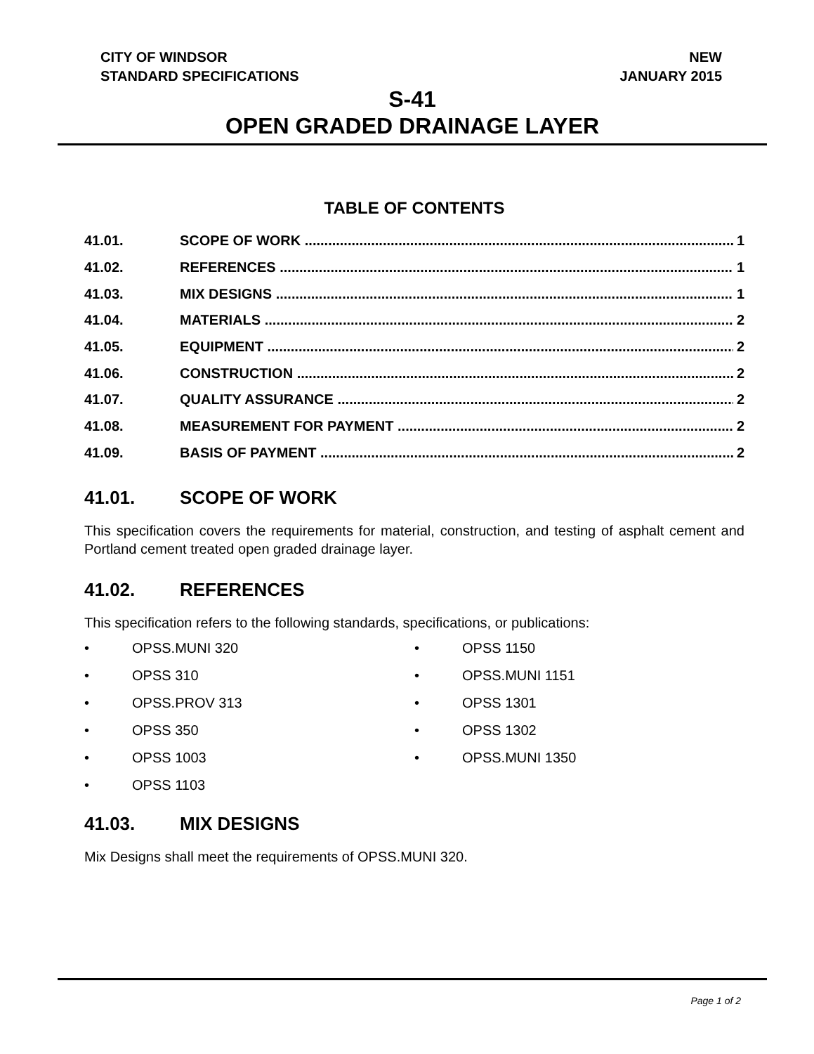CITY OF WINDSOR
STANDARD SPECIFICATIONS
NEW
JANUARY 2015
S-41
OPEN GRADED DRAINAGE LAYER
TABLE OF CONTENTS
41.01. SCOPE OF WORK 1
41.02. REFERENCES 1
41.03. MIX DESIGNS 1
41.04. MATERIALS 2
41.05. EQUIPMENT 2
41.06. CONSTRUCTION 2
41.07. QUALITY ASSURANCE 2
41.08. MEASUREMENT FOR PAYMENT 2
41.09. BASIS OF PAYMENT 2
41.01. SCOPE OF WORK
This specification covers the requirements for material, construction, and testing of asphalt cement and Portland cement treated open graded drainage layer.
41.02. REFERENCES
This specification refers to the following standards, specifications, or publications:
• OPSS.MUNI 320
• OPSS 310
• OPSS.PROV 313
• OPSS 350
• OPSS 1003
• OPSS 1103
• OPSS 1150
• OPSS.MUNI 1151
• OPSS 1301
• OPSS 1302
• OPSS.MUNI 1350
41.03. MIX DESIGNS
Mix Designs shall meet the requirements of OPSS.MUNI 320.
Page 1 of 2